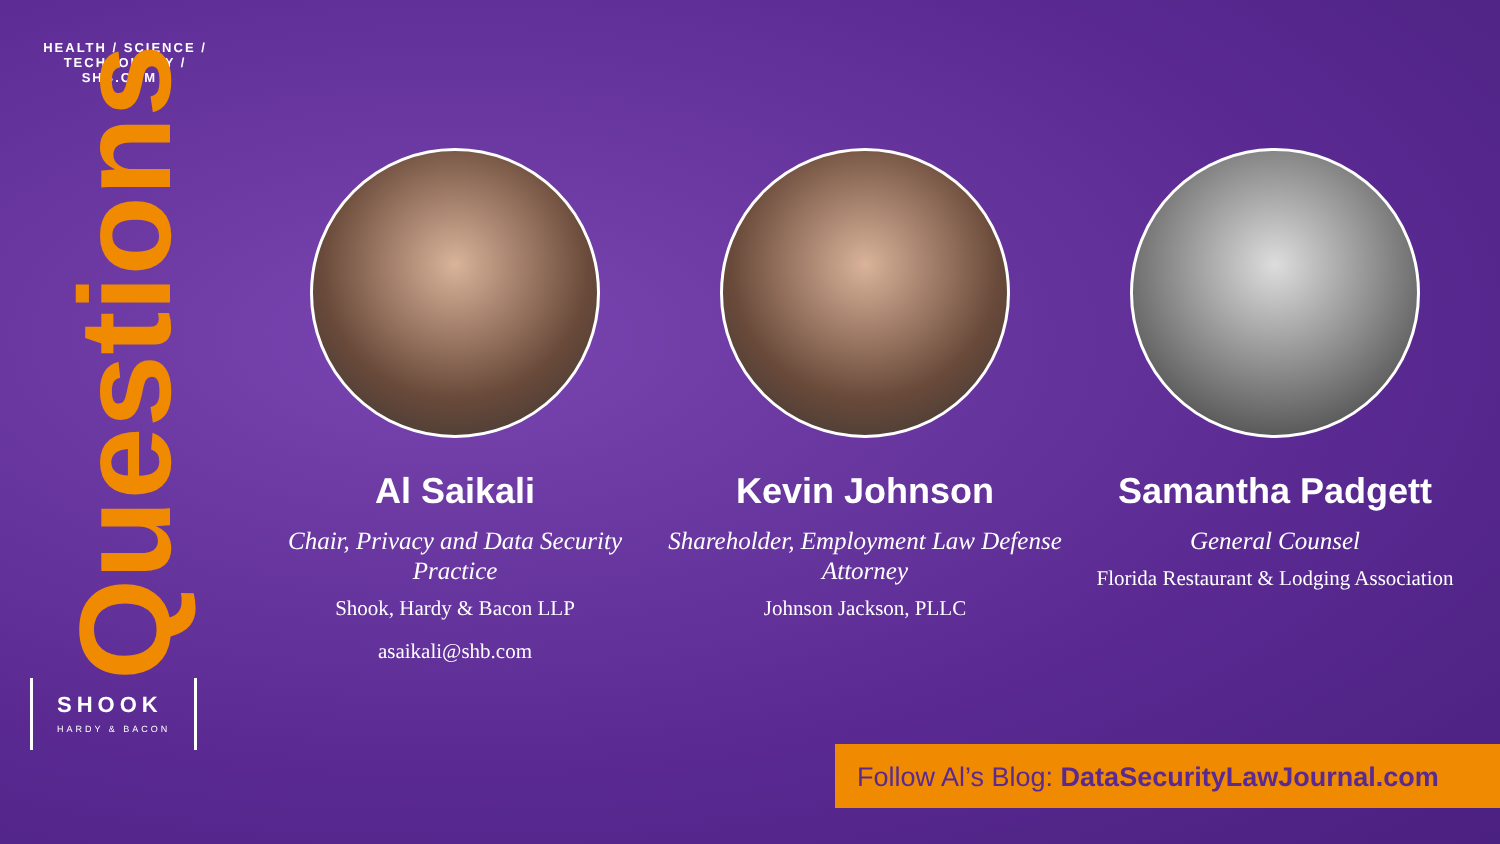HEALTH / SCIENCE / TECHNOLOGY / SHB.COM /
Questions
SHOOK
HARDY & BACON
Al Saikali
Chair, Privacy and Data Security Practice
Shook, Hardy & Bacon LLP
asaikali@shb.com
Kevin Johnson
Shareholder, Employment Law Defense Attorney
Johnson Jackson, PLLC
Samantha Padgett
General Counsel
Florida Restaurant & Lodging Association
Follow Al’s Blog: DataSecurityLawJournal.com